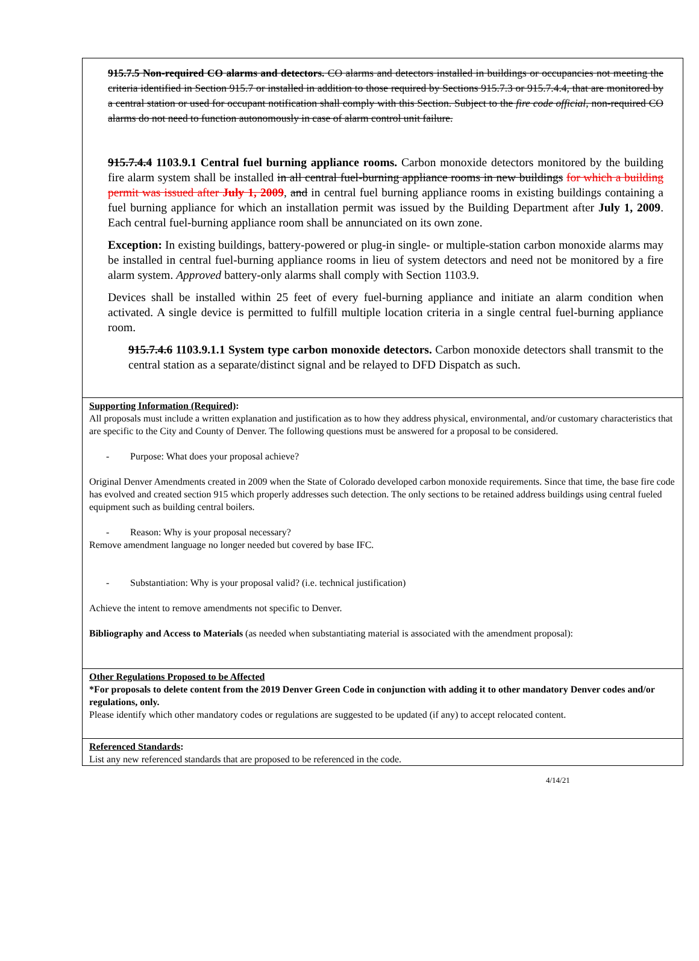915.7.5 Non-required CO alarms and detectors. CO alarms and detectors installed in buildings or occupancies not meeting the criteria identified in Section 915.7 or installed in addition to those required by Sections 915.7.3 or 915.7.4.4, that are monitored by a central station or used for occupant notification shall comply with this Section. Subject to the fire code official, non-required CO alarms do not need to function autonomously in case of alarm control unit failure.
915.7.4.4 1103.9.1 Central fuel burning appliance rooms. Carbon monoxide detectors monitored by the building fire alarm system shall be installed in all central fuel-burning appliance rooms in new buildings for which a building permit was issued after July 1, 2009, and in central fuel burning appliance rooms in existing buildings containing a fuel burning appliance for which an installation permit was issued by the Building Department after July 1, 2009. Each central fuel-burning appliance room shall be annunciated on its own zone.
Exception: In existing buildings, battery-powered or plug-in single- or multiple-station carbon monoxide alarms may be installed in central fuel-burning appliance rooms in lieu of system detectors and need not be monitored by a fire alarm system. Approved battery-only alarms shall comply with Section 1103.9.
Devices shall be installed within 25 feet of every fuel-burning appliance and initiate an alarm condition when activated. A single device is permitted to fulfill multiple location criteria in a single central fuel-burning appliance room.
915.7.4.6 1103.9.1.1 System type carbon monoxide detectors. Carbon monoxide detectors shall transmit to the central station as a separate/distinct signal and be relayed to DFD Dispatch as such.
Supporting Information (Required):
All proposals must include a written explanation and justification as to how they address physical, environmental, and/or customary characteristics that are specific to the City and County of Denver. The following questions must be answered for a proposal to be considered.
- Purpose: What does your proposal achieve?
Original Denver Amendments created in 2009 when the State of Colorado developed carbon monoxide requirements. Since that time, the base fire code has evolved and created section 915 which properly addresses such detection. The only sections to be retained address buildings using central fueled equipment such as building central boilers.
- Reason: Why is your proposal necessary?
Remove amendment language no longer needed but covered by base IFC.
- Substantiation: Why is your proposal valid? (i.e. technical justification)
Achieve the intent to remove amendments not specific to Denver.
Bibliography and Access to Materials (as needed when substantiating material is associated with the amendment proposal):
Other Regulations Proposed to be Affected
*For proposals to delete content from the 2019 Denver Green Code in conjunction with adding it to other mandatory Denver codes and/or regulations, only.
Please identify which other mandatory codes or regulations are suggested to be updated (if any) to accept relocated content.
Referenced Standards:
List any new referenced standards that are proposed to be referenced in the code.
4/14/21